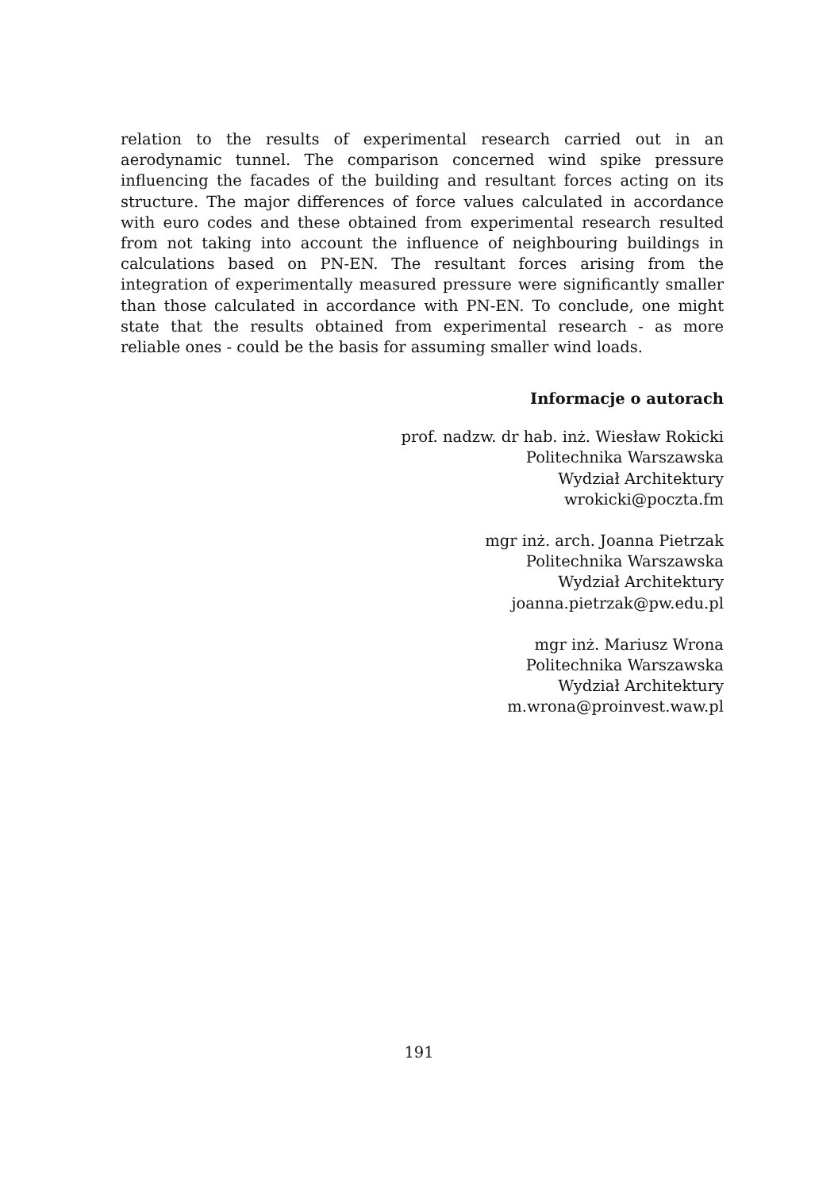relation to the results of experimental research carried out in an aerodynamic tunnel. The comparison concerned wind spike pressure influencing the facades of the building and resultant forces acting on its structure. The major differences of force values calculated in accordance with euro codes and these obtained from experimental research resulted from not taking into account the influence of neighbouring buildings in calculations based on PN-EN. The resultant forces arising from the integration of experimentally measured pressure were significantly smaller than those calculated in accordance with PN-EN. To conclude, one might state that the results obtained from experimental research - as more reliable ones - could be the basis for assuming smaller wind loads.
Informacje o autorach
prof. nadzw. dr hab. inż. Wiesław Rokicki
Politechnika Warszawska
Wydział Architektury
wrokicki@poczta.fm
mgr inż. arch. Joanna Pietrzak
Politechnika Warszawska
Wydział Architektury
joanna.pietrzak@pw.edu.pl
mgr inż. Mariusz Wrona
Politechnika Warszawska
Wydział Architektury
m.wrona@proinvest.waw.pl
191